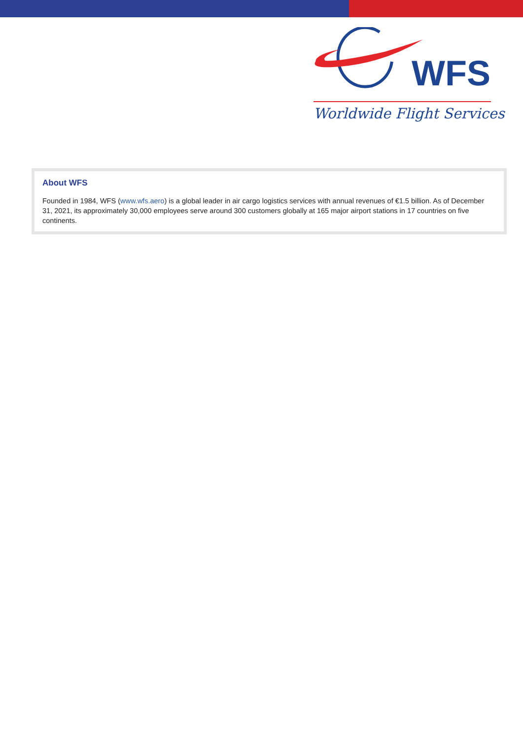WFS
Worldwide Flight Services
About WFS
Founded in 1984, WFS (www.wfs.aero) is a global leader in air cargo logistics services with annual revenues of €1.5 billion. As of December 31, 2021, its approximately 30,000 employees serve around 300 customers globally at 165 major airport stations in 17 countries on five continents.